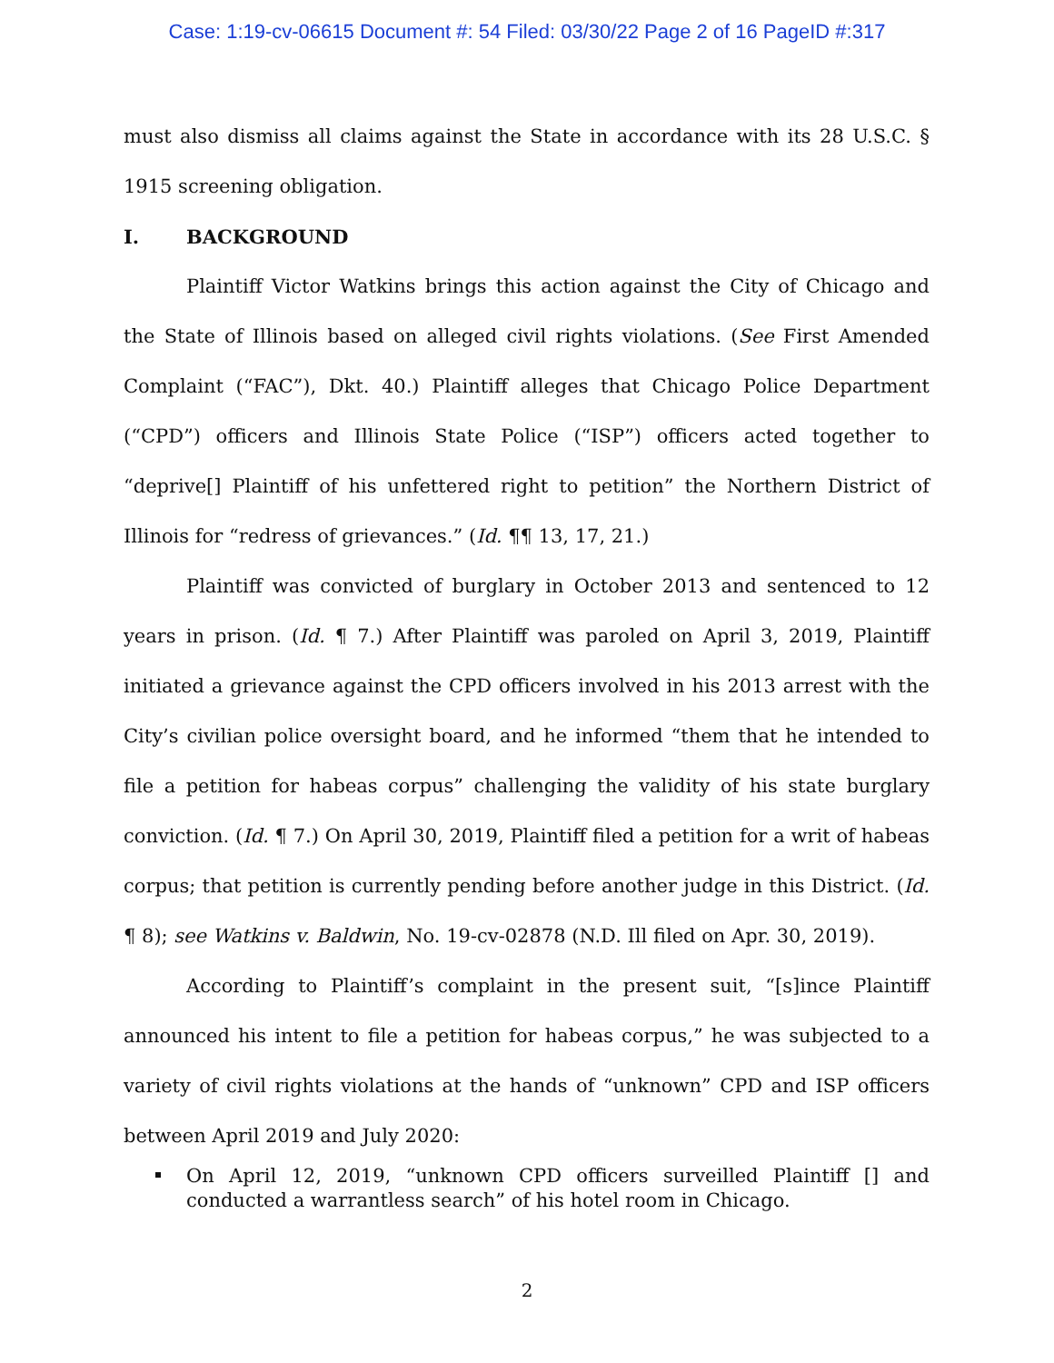Case: 1:19-cv-06615 Document #: 54 Filed: 03/30/22 Page 2 of 16 PageID #:317
must also dismiss all claims against the State in accordance with its 28 U.S.C. § 1915 screening obligation.
I. BACKGROUND
Plaintiff Victor Watkins brings this action against the City of Chicago and the State of Illinois based on alleged civil rights violations. (See First Amended Complaint (“FAC”), Dkt. 40.) Plaintiff alleges that Chicago Police Department (“CPD”) officers and Illinois State Police (“ISP”) officers acted together to “deprive[] Plaintiff of his unfettered right to petition” the Northern District of Illinois for “redress of grievances.” (Id. ¶¶ 13, 17, 21.)
Plaintiff was convicted of burglary in October 2013 and sentenced to 12 years in prison. (Id. ¶ 7.) After Plaintiff was paroled on April 3, 2019, Plaintiff initiated a grievance against the CPD officers involved in his 2013 arrest with the City’s civilian police oversight board, and he informed “them that he intended to file a petition for habeas corpus” challenging the validity of his state burglary conviction. (Id. ¶ 7.) On April 30, 2019, Plaintiff filed a petition for a writ of habeas corpus; that petition is currently pending before another judge in this District. (Id. ¶ 8); see Watkins v. Baldwin, No. 19-cv-02878 (N.D. Ill filed on Apr. 30, 2019).
According to Plaintiff’s complaint in the present suit, “[s]ince Plaintiff announced his intent to file a petition for habeas corpus,” he was subjected to a variety of civil rights violations at the hands of “unknown” CPD and ISP officers between April 2019 and July 2020:
On April 12, 2019, “unknown CPD officers surveilled Plaintiff [] and conducted a warrantless search” of his hotel room in Chicago.
2